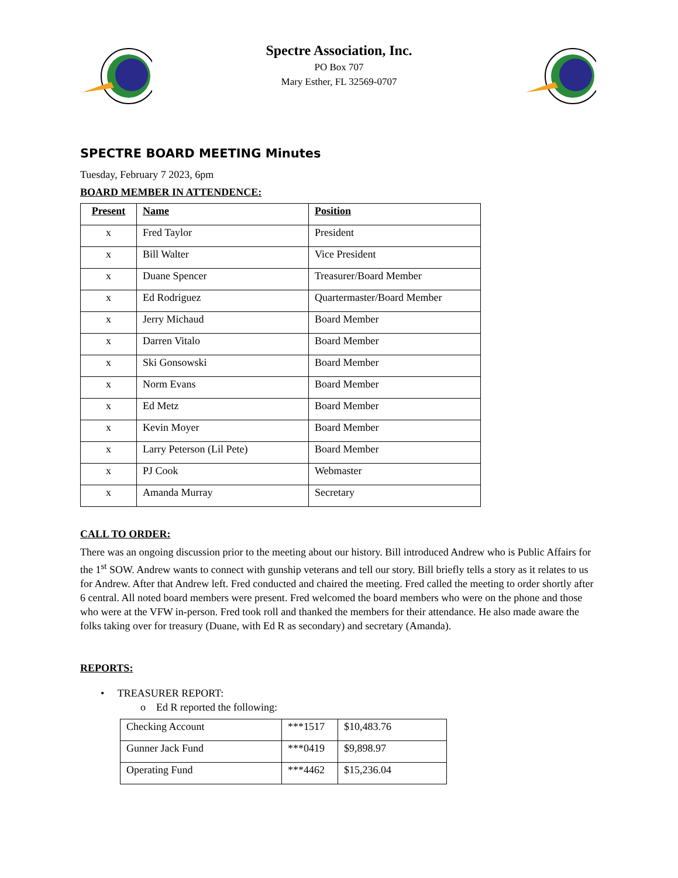Spectre Association, Inc.
PO Box 707
Mary Esther, FL 32569-0707
SPECTRE BOARD MEETING Minutes
Tuesday, February 7 2023, 6pm
BOARD MEMBER IN ATTENDENCE:
| Present | Name | Position |
| --- | --- | --- |
| x | Fred Taylor | President |
| x | Bill Walter | Vice President |
| x | Duane Spencer | Treasurer/Board Member |
| x | Ed Rodriguez | Quartermaster/Board Member |
| x | Jerry Michaud | Board Member |
| x | Darren Vitalo | Board Member |
| x | Ski Gonsowski | Board Member |
| x | Norm Evans | Board Member |
| x | Ed Metz | Board Member |
| x | Kevin Moyer | Board Member |
| x | Larry Peterson (Lil Pete) | Board Member |
| x | PJ Cook | Webmaster |
| x | Amanda Murray | Secretary |
CALL TO ORDER:
There was an ongoing discussion prior to the meeting about our history. Bill introduced Andrew who is Public Affairs for the 1<sup>st</sup> SOW. Andrew wants to connect with gunship veterans and tell our story. Bill briefly tells a story as it relates to us for Andrew. After that Andrew left. Fred conducted and chaired the meeting. Fred called the meeting to order shortly after 6 central. All noted board members were present. Fred welcomed the board members who were on the phone and those who were at the VFW in-person. Fred took roll and thanked the members for their attendance. He also made aware the folks taking over for treasury (Duane, with Ed R as secondary) and secretary (Amanda).
REPORTS:
• TREASURER REPORT:
o Ed R reported the following:
| Checking Account | ***1517 | $10,483.76 |
| Gunner Jack Fund | ***0419 | $9,898.97 |
| Operating Fund | ***4462 | $15,236.04 |